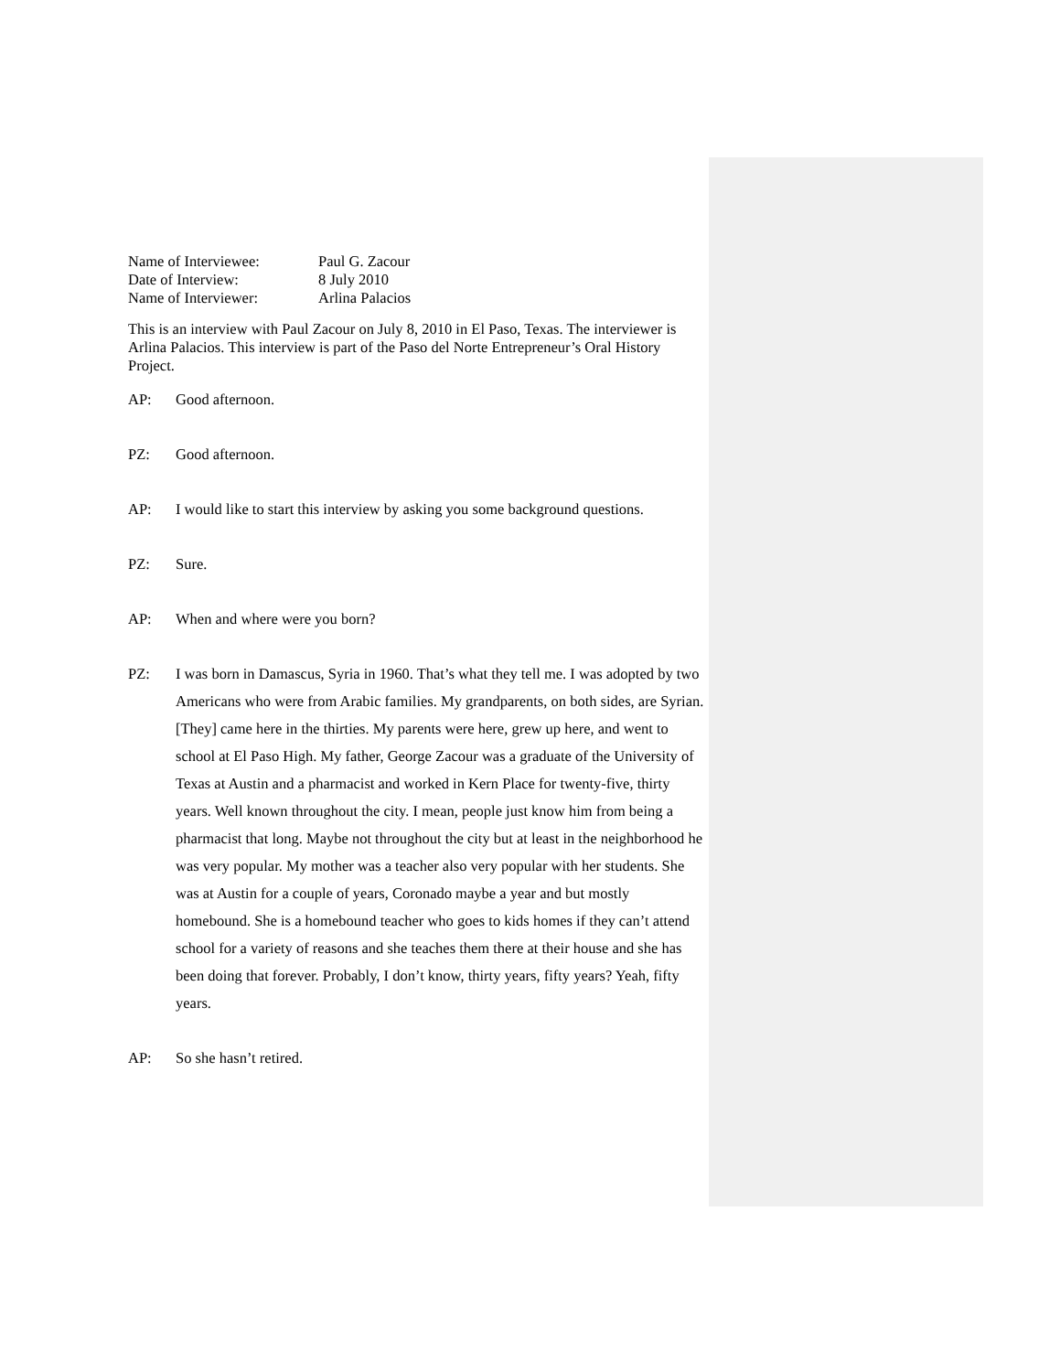Name of Interviewee:
Paul G. Zacour
Date of Interview:
8 July 2010
Name of Interviewer:
Arlina Palacios
This is an interview with Paul Zacour on July 8, 2010 in El Paso, Texas. The interviewer is Arlina Palacios. This interview is part of the Paso del Norte Entrepreneur’s Oral History Project.
AP: Good afternoon.
PZ: Good afternoon.
AP: I would like to start this interview by asking you some background questions.
PZ: Sure.
AP: When and where were you born?
PZ: I was born in Damascus, Syria in 1960. That’s what they tell me. I was adopted by two Americans who were from Arabic families. My grandparents, on both sides, are Syrian. [They] came here in the thirties. My parents were here, grew up here, and went to school at El Paso High. My father, George Zacour was a graduate of the University of Texas at Austin and a pharmacist and worked in Kern Place for twenty-five, thirty years. Well known throughout the city. I mean, people just know him from being a pharmacist that long. Maybe not throughout the city but at least in the neighborhood he was very popular. My mother was a teacher also very popular with her students. She was at Austin for a couple of years, Coronado maybe a year and but mostly homebound. She is a homebound teacher who goes to kids homes if they can’t attend school for a variety of reasons and she teaches them there at their house and she has been doing that forever. Probably, I don’t know, thirty years, fifty years? Yeah, fifty years.
AP: So she hasn’t retired.